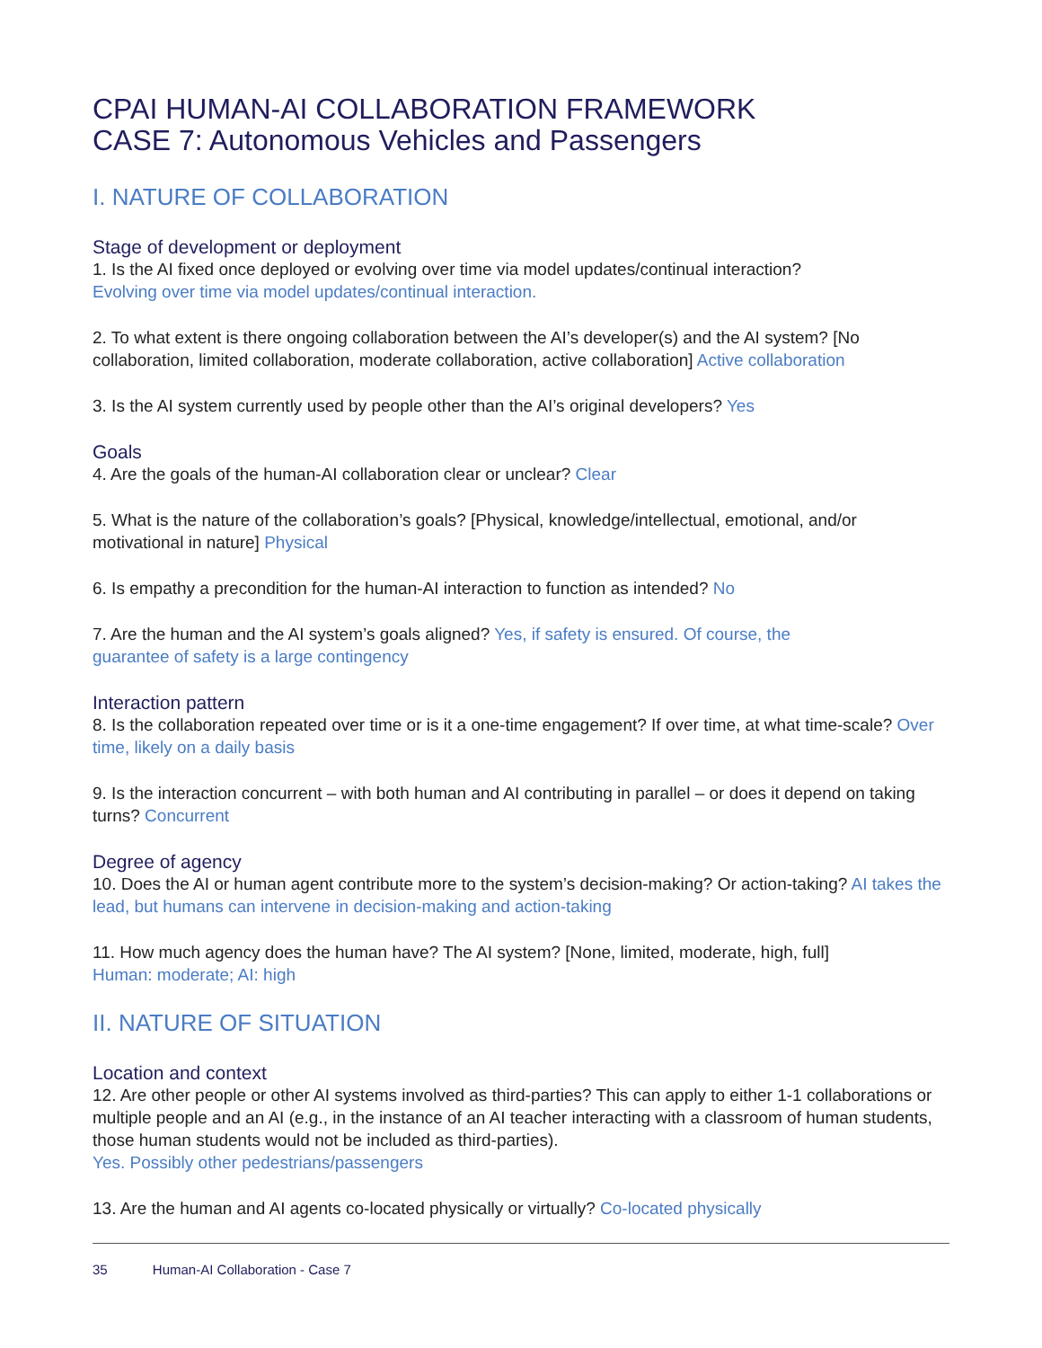CPAI HUMAN-AI COLLABORATION FRAMEWORK
CASE 7: Autonomous Vehicles and Passengers
I. NATURE OF COLLABORATION
Stage of development or deployment
1. Is the AI fixed once deployed or evolving over time via model updates/continual interaction?
Evolving over time via model updates/continual interaction.
2. To what extent is there ongoing collaboration between the AI’s developer(s) and the AI system? [No collaboration, limited collaboration, moderate collaboration, active collaboration] Active collaboration
3. Is the AI system currently used by people other than the AI’s original developers? Yes
Goals
4. Are the goals of the human-AI collaboration clear or unclear? Clear
5. What is the nature of the collaboration’s goals? [Physical, knowledge/intellectual, emotional, and/or motivational in nature] Physical
6. Is empathy a precondition for the human-AI interaction to function as intended? No
7. Are the human and the AI system’s goals aligned? Yes, if safety is ensured. Of course, the
guarantee of safety is a large contingency
Interaction pattern
8. Is the collaboration repeated over time or is it a one-time engagement? If over time, at what time-scale? Over time, likely on a daily basis
9. Is the interaction concurrent – with both human and AI contributing in parallel – or does it depend on taking turns? Concurrent
Degree of agency
10. Does the AI or human agent contribute more to the system’s decision-making? Or action-taking? AI takes the lead, but humans can intervene in decision-making and action-taking
11. How much agency does the human have? The AI system? [None, limited, moderate, high, full]
Human: moderate; AI: high
II. NATURE OF SITUATION
Location and context
12. Are other people or other AI systems involved as third-parties? This can apply to either 1-1 collaborations or multiple people and an AI (e.g., in the instance of an AI teacher interacting with a classroom of human students, those human students would not be included as third-parties).
Yes. Possibly other pedestrians/passengers
13. Are the human and AI agents co-located physically or virtually? Co-located physically
35 Human-AI Collaboration - Case 7